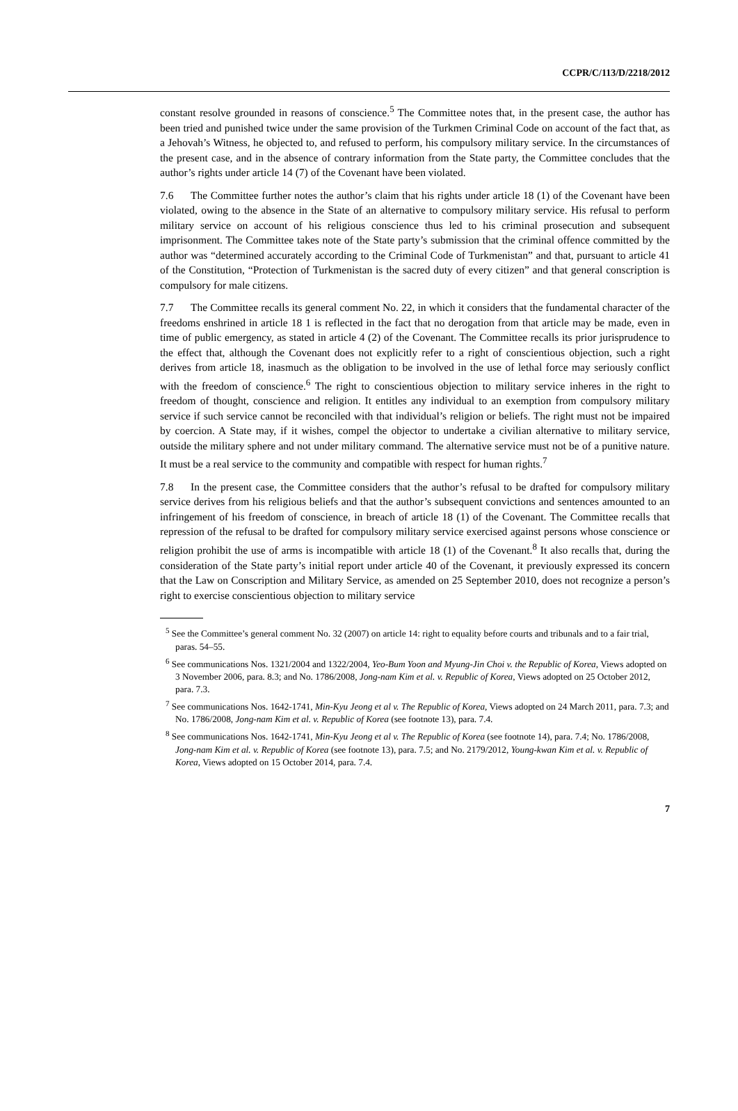CCPR/C/113/D/2218/2012
constant resolve grounded in reasons of conscience.<sup>5</sup> The Committee notes that, in the present case, the author has been tried and punished twice under the same provision of the Turkmen Criminal Code on account of the fact that, as a Jehovah’s Witness, he objected to, and refused to perform, his compulsory military service. In the circumstances of the present case, and in the absence of contrary information from the State party, the Committee concludes that the author’s rights under article 14 (7) of the Covenant have been violated.
7.6 The Committee further notes the author’s claim that his rights under article 18 (1) of the Covenant have been violated, owing to the absence in the State of an alternative to compulsory military service. His refusal to perform military service on account of his religious conscience thus led to his criminal prosecution and subsequent imprisonment. The Committee takes note of the State party’s submission that the criminal offence committed by the author was “determined accurately according to the Criminal Code of Turkmenistan” and that, pursuant to article 41 of the Constitution, “Protection of Turkmenistan is the sacred duty of every citizen” and that general conscription is compulsory for male citizens.
7.7 The Committee recalls its general comment No. 22, in which it considers that the fundamental character of the freedoms enshrined in article 18 1 is reflected in the fact that no derogation from that article may be made, even in time of public emergency, as stated in article 4 (2) of the Covenant. The Committee recalls its prior jurisprudence to the effect that, although the Covenant does not explicitly refer to a right of conscientious objection, such a right derives from article 18, inasmuch as the obligation to be involved in the use of lethal force may seriously conflict with the freedom of conscience.<sup>6</sup> The right to conscientious objection to military service inheres in the right to freedom of thought, conscience and religion. It entitles any individual to an exemption from compulsory military service if such service cannot be reconciled with that individual’s religion or beliefs. The right must not be impaired by coercion. A State may, if it wishes, compel the objector to undertake a civilian alternative to military service, outside the military sphere and not under military command. The alternative service must not be of a punitive nature. It must be a real service to the community and compatible with respect for human rights.<sup>7</sup>
7.8 In the present case, the Committee considers that the author’s refusal to be drafted for compulsory military service derives from his religious beliefs and that the author’s subsequent convictions and sentences amounted to an infringement of his freedom of conscience, in breach of article 18 (1) of the Covenant. The Committee recalls that repression of the refusal to be drafted for compulsory military service exercised against persons whose conscience or religion prohibit the use of arms is incompatible with article 18 (1) of the Covenant.<sup>8</sup> It also recalls that, during the consideration of the State party’s initial report under article 40 of the Covenant, it previously expressed its concern that the Law on Conscription and Military Service, as amended on 25 September 2010, does not recognize a person’s right to exercise conscientious objection to military service
<sup>5</sup> See the Committee’s general comment No. 32 (2007) on article 14: right to equality before courts and tribunals and to a fair trial, paras. 54–55.
<sup>6</sup> See communications Nos. 1321/2004 and 1322/2004, Yeo-Bum Yoon and Myung-Jin Choi v. the Republic of Korea, Views adopted on 3 November 2006, para. 8.3; and No. 1786/2008, Jong-nam Kim et al. v. Republic of Korea, Views adopted on 25 October 2012, para. 7.3.
<sup>7</sup> See communications Nos. 1642-1741, Min-Kyu Jeong et al v. The Republic of Korea, Views adopted on 24 March 2011, para. 7.3; and No. 1786/2008, Jong-nam Kim et al. v. Republic of Korea (see footnote 13), para. 7.4.
<sup>8</sup> See communications Nos. 1642-1741, Min-Kyu Jeong et al v. The Republic of Korea (see footnote 14), para. 7.4; No. 1786/2008, Jong-nam Kim et al. v. Republic of Korea (see footnote 13), para. 7.5; and No. 2179/2012, Young-kwan Kim et al. v. Republic of Korea, Views adopted on 15 October 2014, para. 7.4.
7